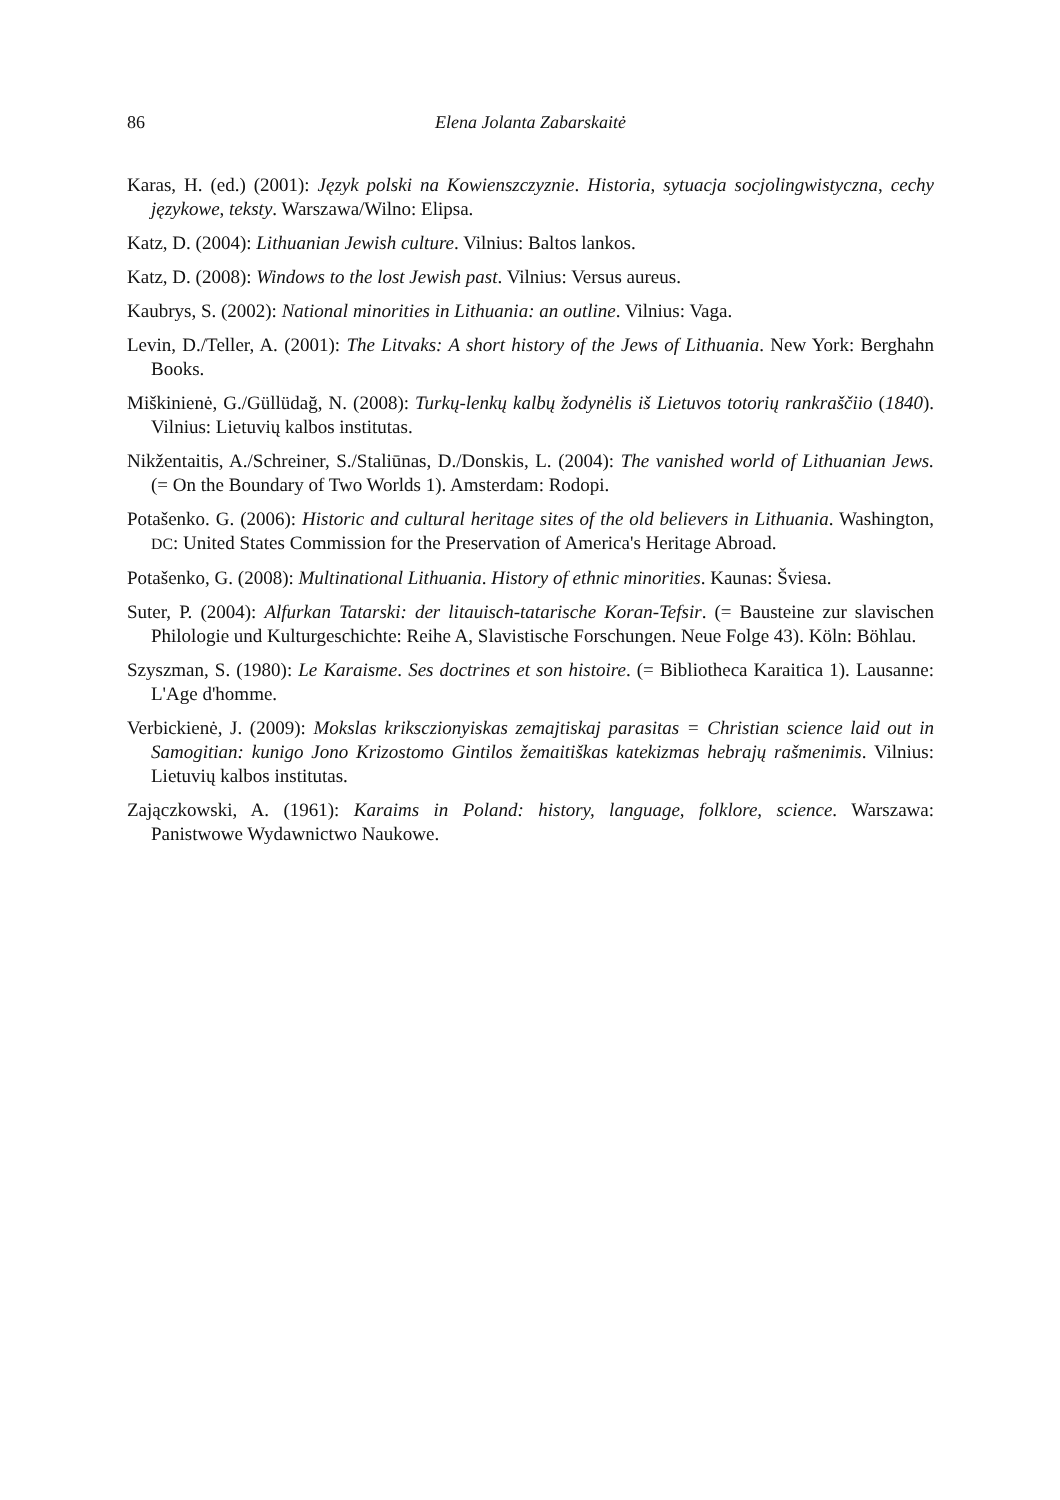86 Elena Jolanta Zabarskaitė
Karas, H. (ed.) (2001): Język polski na Kowienszczyznie. Historia, sytuacja socjolingwistyczna, cechy językowe, teksty. Warszawa/Wilno: Elipsa.
Katz, D. (2004): Lithuanian Jewish culture. Vilnius: Baltos lankos.
Katz, D. (2008): Windows to the lost Jewish past. Vilnius: Versus aureus.
Kaubrys, S. (2002): National minorities in Lithuania: an outline. Vilnius: Vaga.
Levin, D./Teller, A. (2001): The Litvaks: A short history of the Jews of Lithuania. New York: Berghahn Books.
Miškinienė, G./Güllüdağ, N. (2008): Turkų-lenkų kalbų žodynėlis iš Lietuvos totorių rankraščiio (1840). Vilnius: Lietuvių kalbos institutas.
Nikžentaitis, A./Schreiner, S./Staliūnas, D./Donskis, L. (2004): The vanished world of Lithuanian Jews. (= On the Boundary of Two Worlds 1). Amsterdam: Rodopi.
Potašenko. G. (2006): Historic and cultural heritage sites of the old believers in Lithuania. Washington, DC: United States Commission for the Preservation of America's Heritage Abroad.
Potašenko, G. (2008): Multinational Lithuania. History of ethnic minorities. Kaunas: Šviesa.
Suter, P. (2004): Alfurkan Tatarski: der litauisch-tatarische Koran-Tefsir. (= Bausteine zur slavischen Philologie und Kulturgeschichte: Reihe A, Slavistische Forschungen. Neue Folge 43). Köln: Böhlau.
Szyszman, S. (1980): Le Karaisme. Ses doctrines et son histoire. (= Bibliotheca Karaitica 1). Lausanne: L'Age d'homme.
Verbickienė, J. (2009): Mokslas krikscziony­iskas zemajtiskaj parasitas = Christian science laid out in Samogitian: kunigo Jono Krizostomo Gintilos žemaitiškas katekizmas hebrajų rašmenimis. Vilnius: Lietuvių kalbos institutas.
Zajączkowski, A. (1961): Karaims in Poland: history, language, folklore, science. Warszawa: Panistwowe Wydawnictwo Naukowe.